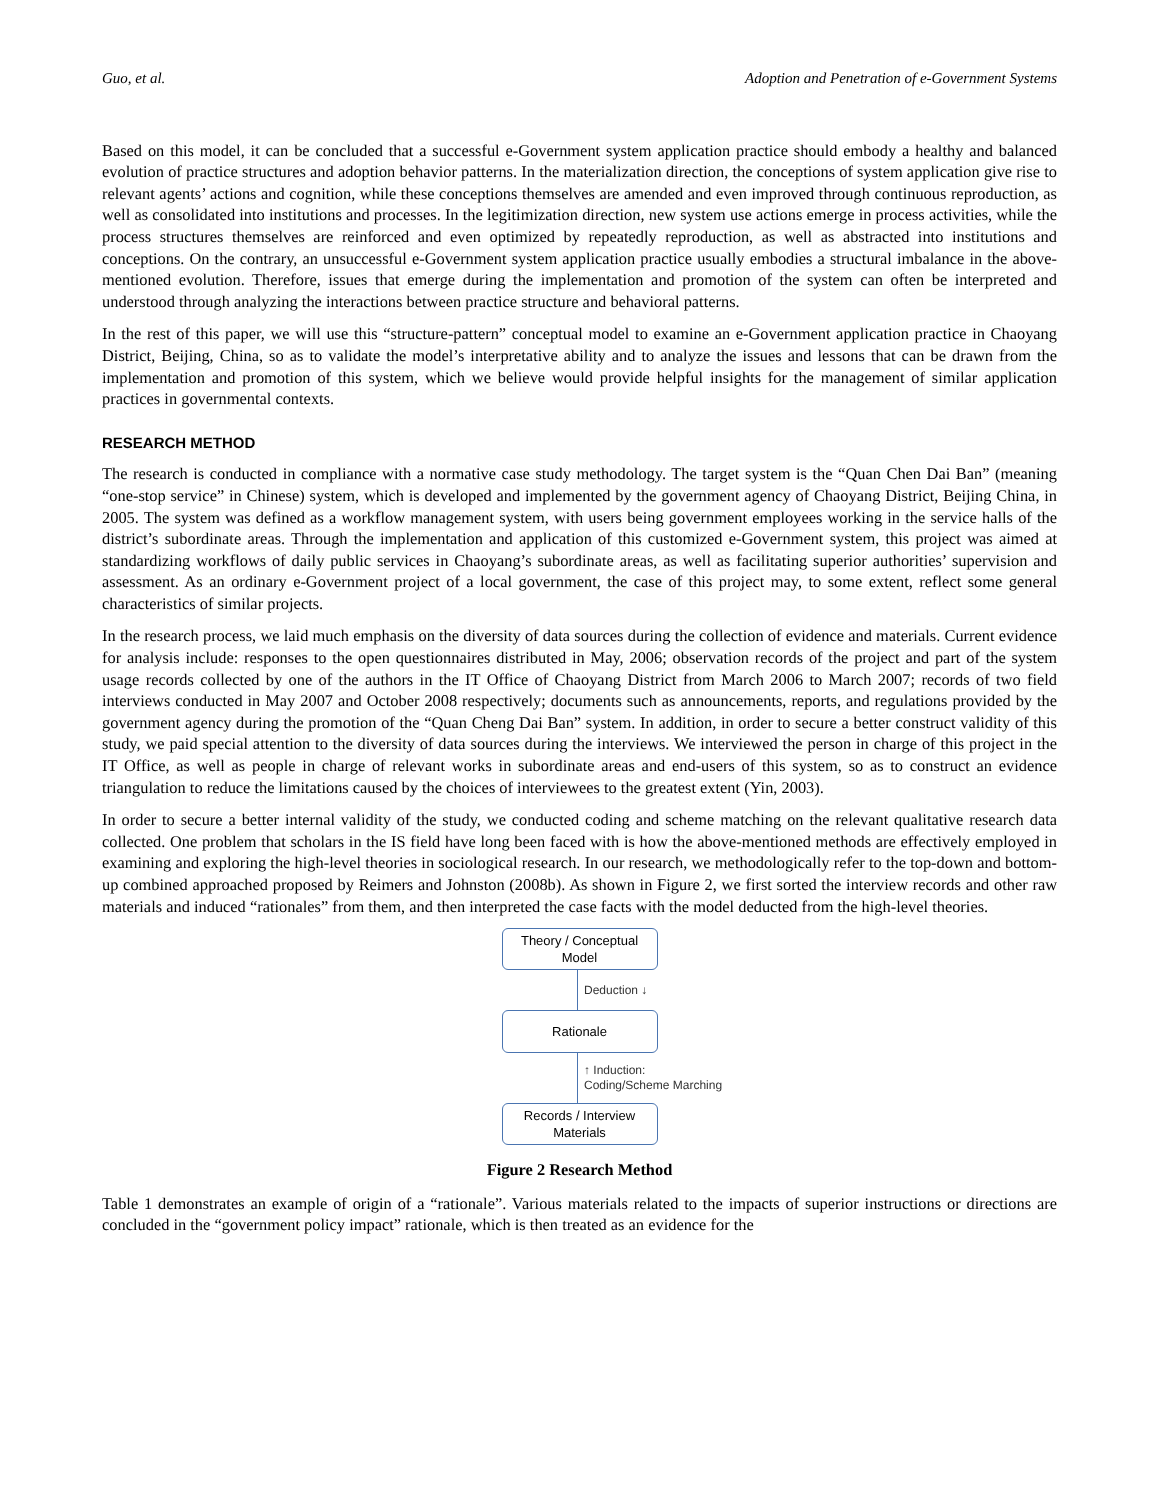Guo, et al. Adoption and Penetration of e-Government Systems
Based on this model, it can be concluded that a successful e-Government system application practice should embody a healthy and balanced evolution of practice structures and adoption behavior patterns. In the materialization direction, the conceptions of system application give rise to relevant agents’ actions and cognition, while these conceptions themselves are amended and even improved through continuous reproduction, as well as consolidated into institutions and processes. In the legitimization direction, new system use actions emerge in process activities, while the process structures themselves are reinforced and even optimized by repeatedly reproduction, as well as abstracted into institutions and conceptions. On the contrary, an unsuccessful e-Government system application practice usually embodies a structural imbalance in the above-mentioned evolution. Therefore, issues that emerge during the implementation and promotion of the system can often be interpreted and understood through analyzing the interactions between practice structure and behavioral patterns.
In the rest of this paper, we will use this “structure-pattern” conceptual model to examine an e-Government application practice in Chaoyang District, Beijing, China, so as to validate the model’s interpretative ability and to analyze the issues and lessons that can be drawn from the implementation and promotion of this system, which we believe would provide helpful insights for the management of similar application practices in governmental contexts.
RESEARCH METHOD
The research is conducted in compliance with a normative case study methodology. The target system is the “Quan Chen Dai Ban” (meaning “one-stop service” in Chinese) system, which is developed and implemented by the government agency of Chaoyang District, Beijing China, in 2005. The system was defined as a workflow management system, with users being government employees working in the service halls of the district’s subordinate areas. Through the implementation and application of this customized e-Government system, this project was aimed at standardizing workflows of daily public services in Chaoyang’s subordinate areas, as well as facilitating superior authorities’ supervision and assessment. As an ordinary e-Government project of a local government, the case of this project may, to some extent, reflect some general characteristics of similar projects.
In the research process, we laid much emphasis on the diversity of data sources during the collection of evidence and materials. Current evidence for analysis include: responses to the open questionnaires distributed in May, 2006; observation records of the project and part of the system usage records collected by one of the authors in the IT Office of Chaoyang District from March 2006 to March 2007; records of two field interviews conducted in May 2007 and October 2008 respectively; documents such as announcements, reports, and regulations provided by the government agency during the promotion of the “Quan Cheng Dai Ban” system. In addition, in order to secure a better construct validity of this study, we paid special attention to the diversity of data sources during the interviews. We interviewed the person in charge of this project in the IT Office, as well as people in charge of relevant works in subordinate areas and end-users of this system, so as to construct an evidence triangulation to reduce the limitations caused by the choices of interviewees to the greatest extent (Yin, 2003).
In order to secure a better internal validity of the study, we conducted coding and scheme matching on the relevant qualitative research data collected. One problem that scholars in the IS field have long been faced with is how the above-mentioned methods are effectively employed in examining and exploring the high-level theories in sociological research. In our research, we methodologically refer to the top-down and bottom-up combined approached proposed by Reimers and Johnston (2008b). As shown in Figure 2, we first sorted the interview records and other raw materials and induced “rationales” from them, and then interpreted the case facts with the model deducted from the high-level theories.
Theory / Conceptual
Model
Deduction ↓
Rationale
↑ Induction:
Coding/Scheme Marching
Records / Interview
Materials
Figure 2 Research Method
Table 1 demonstrates an example of origin of a “rationale”. Various materials related to the impacts of superior instructions or directions are concluded in the “government policy impact” rationale, which is then treated as an evidence for the